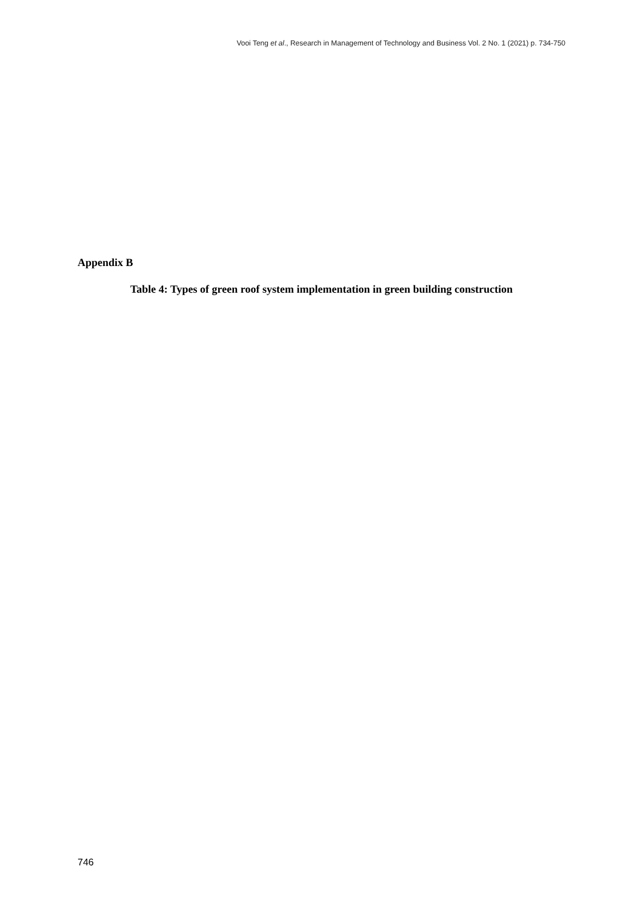Vooi Teng et al., Research in Management of Technology and Business Vol. 2 No. 1 (2021) p. 734-750
Appendix B
Table 4: Types of green roof system implementation in green building construction
746